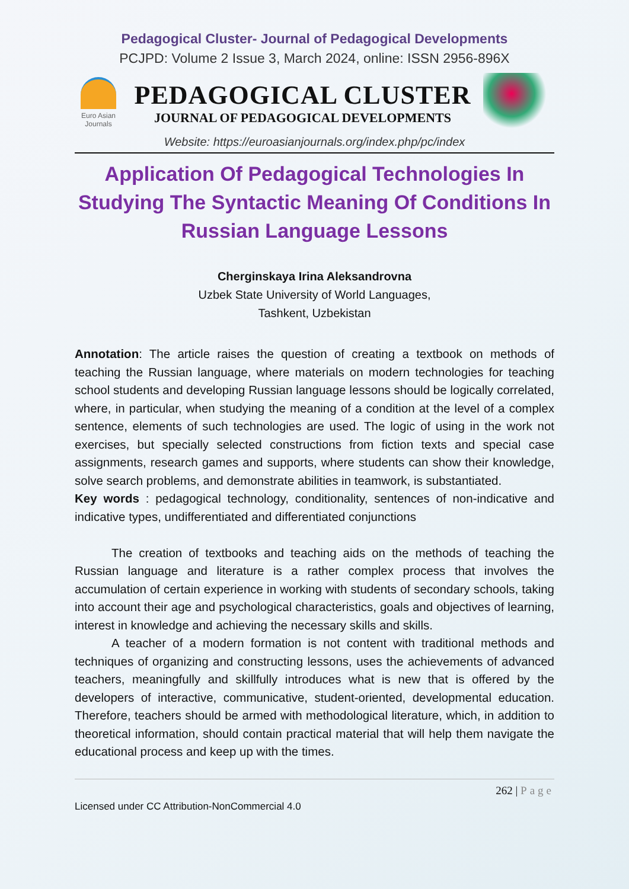Pedagogical Cluster- Journal of Pedagogical Developments
PCJPD: Volume 2 Issue 3, March 2024, online: ISSN 2956-896X
Euro Asian
Journals
PEDAGOGICAL CLUSTER
JOURNAL OF PEDAGOGICAL DEVELOPMENTS
Website: https://euroasianjournals.org/index.php/pc/index
Application Of Pedagogical Technologies In Studying The Syntactic Meaning Of Conditions In Russian Language Lessons
Cherginskaya Irina Aleksandrovna
Uzbek State University of World Languages,
Tashkent, Uzbekistan
Annotation: The article raises the question of creating a textbook on methods of teaching the Russian language, where materials on modern technologies for teaching school students and developing Russian language lessons should be logically correlated, where, in particular, when studying the meaning of a condition at the level of a complex sentence, elements of such technologies are used. The logic of using in the work not exercises, but specially selected constructions from fiction texts and special case assignments, research games and supports, where students can show their knowledge, solve search problems, and demonstrate abilities in teamwork, is substantiated.
Key words : pedagogical technology, conditionality, sentences of non-indicative and indicative types, undifferentiated and differentiated conjunctions
The creation of textbooks and teaching aids on the methods of teaching the Russian language and literature is a rather complex process that involves the accumulation of certain experience in working with students of secondary schools, taking into account their age and psychological characteristics, goals and objectives of learning, interest in knowledge and achieving the necessary skills and skills.
A teacher of a modern formation is not content with traditional methods and techniques of organizing and constructing lessons, uses the achievements of advanced teachers, meaningfully and skillfully introduces what is new that is offered by the developers of interactive, communicative, student-oriented, developmental education. Therefore, teachers should be armed with methodological literature, which, in addition to theoretical information, should contain practical material that will help them navigate the educational process and keep up with the times.
262 | Page
Licensed under CC Attribution-NonCommercial 4.0